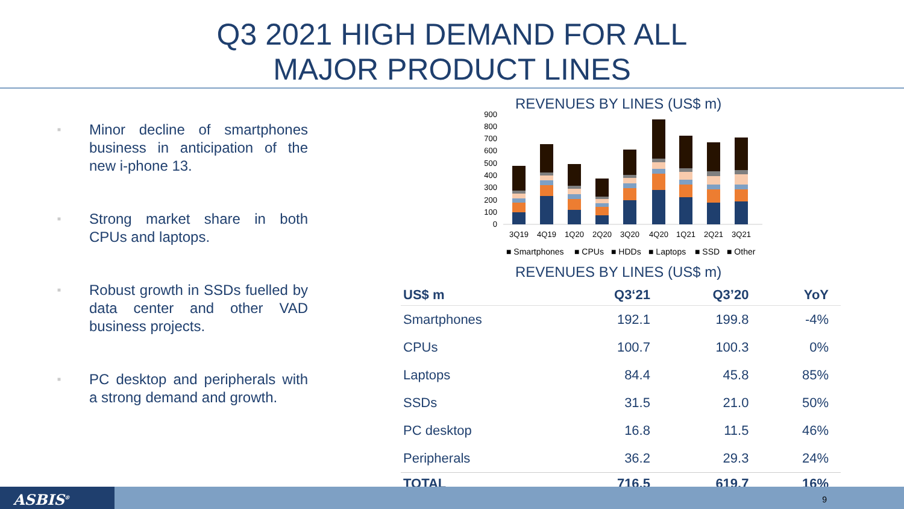Q3 2021 HIGH DEMAND FOR ALL
MAJOR PRODUCT LINES
■ Minor decline of smartphones business in anticipation of the new i-phone 13.
■ Strong market share in both CPUs and laptops.
■ Robust growth in SSDs fuelled by data center and other VAD business projects.
■ PC desktop and peripherals with a strong demand and growth.
REVENUES BY LINES (US$ m)
900
800
700
600
500
400
300
200
100
0
3Q19
4Q19
1Q20
2Q20
3Q20
4Q20
1Q21
2Q21
3Q21
■ Smartphones
■ CPUs
■ HDDs
■ Laptops
■ SSD
■ Other
REVENUES BY LINES (US$ m)
| US$ m | Q3‘21 | Q3’20 | YoY |
| --- | --- | --- | --- |
| Smartphones | 192.1 | 199.8 | -4% |
| CPUs | 100.7 | 100.3 | 0% |
| Laptops | 84.4 | 45.8 | 85% |
| SSDs | 31.5 | 21.0 | 50% |
| PC desktop | 16.8 | 11.5 | 46% |
| Peripherals | 36.2 | 29.3 | 24% |
| TOTAL | 716.5 | 619.7 | 16% |
ASBIS<sup>®</sup> 9